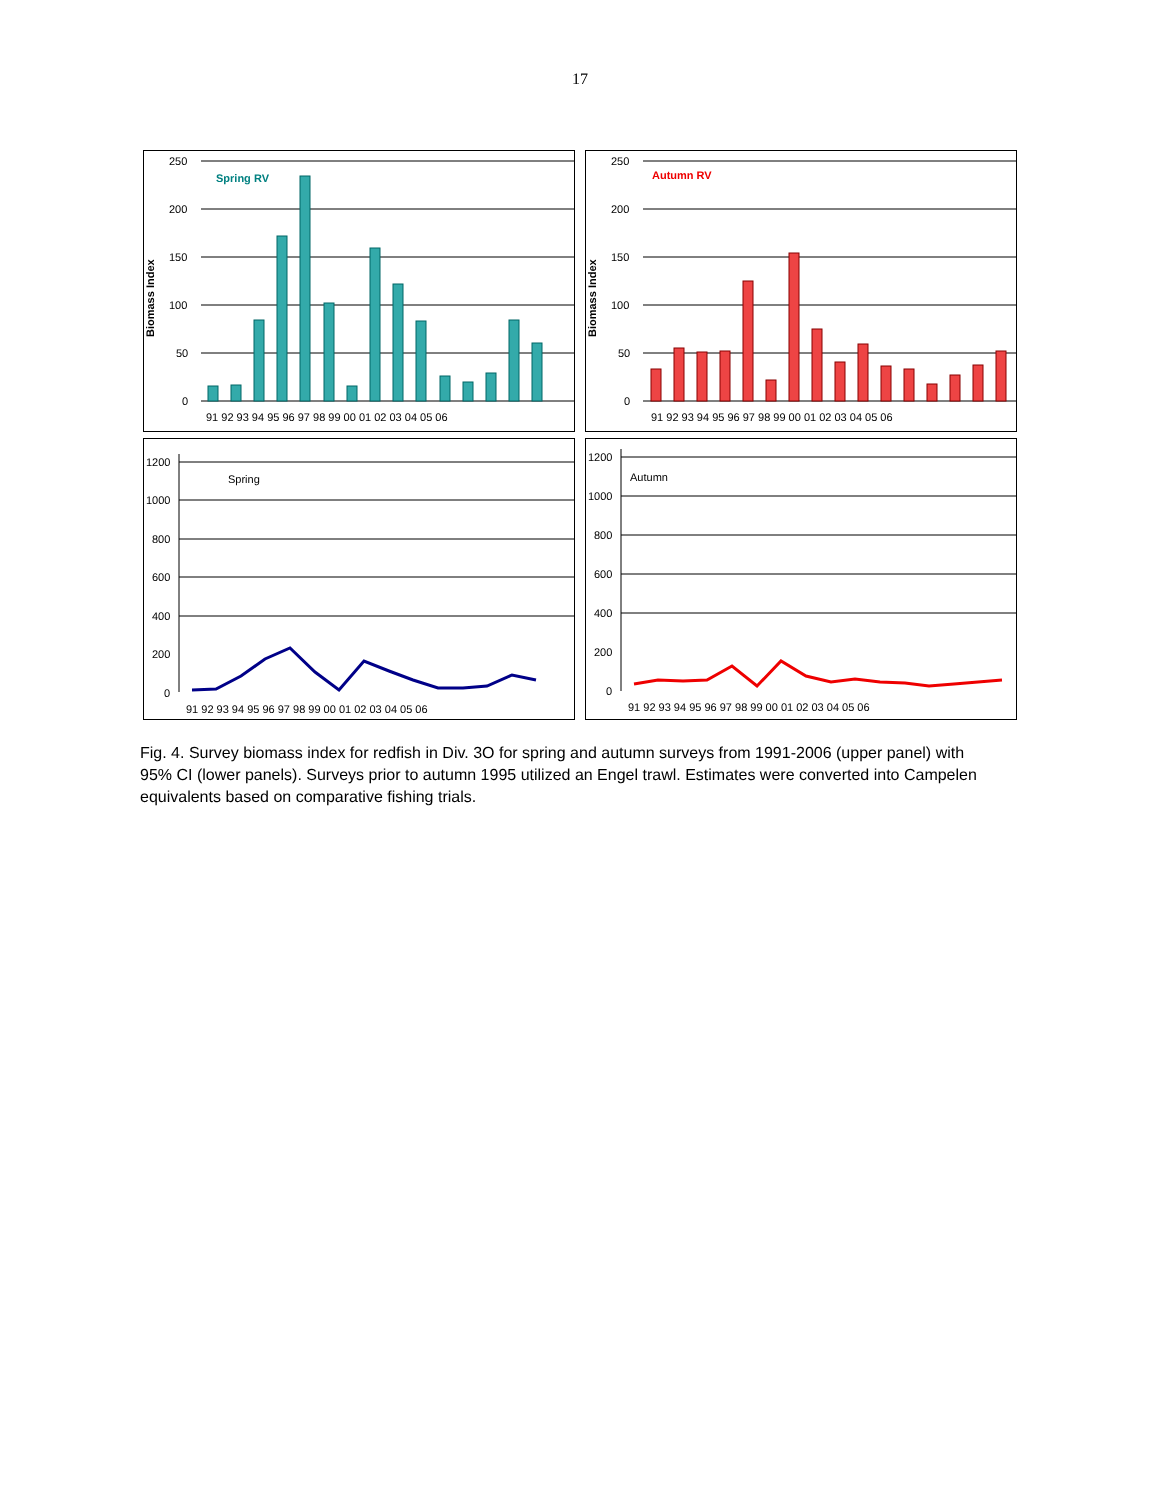17
Biomass Index
Spring RV
250
200
150
100
50
0
91 92 93 94 95 96 97 98 99 00 01 02 03 04 05 06
Biomass Index
Autumn RV
250
200
150
100
50
0
91 92 93 94 95 96 97 98 99 00 01 02 03 04 05 06
Spring
1200
1000
800
600
400
200
0
91 92 93 94 95 96 97 98 99 00 01 02 03 04 05 06
Autumn
1200
1000
800
600
400
200
0
91 92 93 94 95 96 97 98 99 00 01 02 03 04 05 06
Fig. 4. Survey biomass index for redfish in Div. 3O for spring and autumn surveys from 1991-2006 (upper panel) with 95% CI (lower panels). Surveys prior to autumn 1995 utilized an Engel trawl. Estimates were converted into Campelen equivalents based on comparative fishing trials.